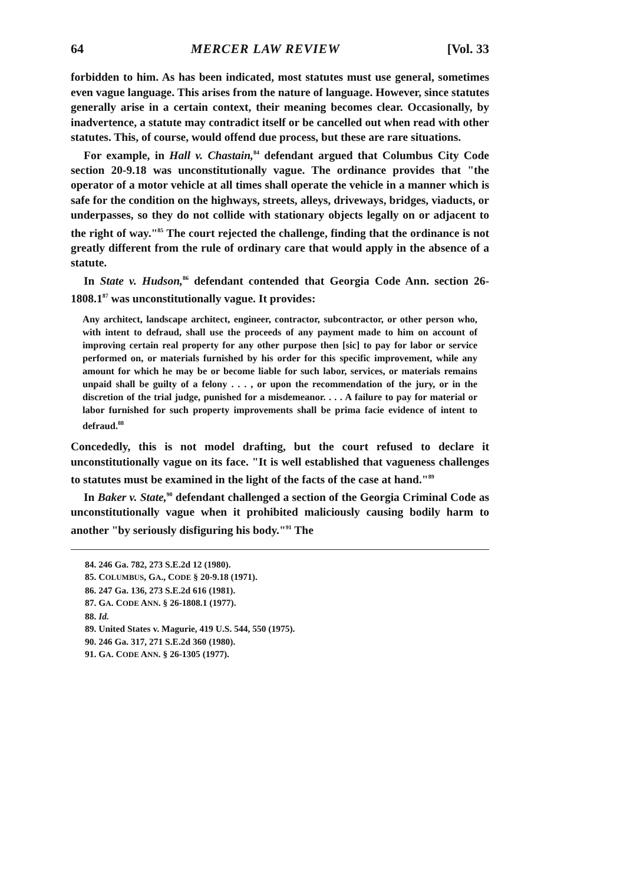64 MERCER LAW REVIEW [Vol. 33
forbidden to him. As has been indicated, most statutes must use general, sometimes even vague language. This arises from the nature of language. However, since statutes generally arise in a certain context, their meaning becomes clear. Occasionally, by inadvertence, a statute may contradict itself or be cancelled out when read with other statutes. This, of course, would offend due process, but these are rare situations.
For example, in Hall v. Chastain,<sup>84</sup> defendant argued that Columbus City Code section 20-9.18 was unconstitutionally vague. The ordinance provides that "the operator of a motor vehicle at all times shall operate the vehicle in a manner which is safe for the condition on the highways, streets, alleys, driveways, bridges, viaducts, or underpasses, so they do not collide with stationary objects legally on or adjacent to the right of way."<sup>85</sup> The court rejected the challenge, finding that the ordinance is not greatly different from the rule of ordinary care that would apply in the absence of a statute.
In State v. Hudson,<sup>86</sup> defendant contended that Georgia Code Ann. section 26-1808.1<sup>87</sup> was unconstitutionally vague. It provides:
Any architect, landscape architect, engineer, contractor, subcontractor, or other person who, with intent to defraud, shall use the proceeds of any payment made to him on account of improving certain real property for any other purpose then [sic] to pay for labor or service performed on, or materials furnished by his order for this specific improvement, while any amount for which he may be or become liable for such labor, services, or materials remains unpaid shall be guilty of a felony . . . , or upon the recommendation of the jury, or in the discretion of the trial judge, punished for a misdemeanor. . . . A failure to pay for material or labor furnished for such property improvements shall be prima facie evidence of intent to defraud.<sup>88</sup>
Concededly, this is not model drafting, but the court refused to declare it unconstitutionally vague on its face. "It is well established that vagueness challenges to statutes must be examined in the light of the facts of the case at hand."<sup>89</sup>
In Baker v. State,<sup>90</sup> defendant challenged a section of the Georgia Criminal Code as unconstitutionally vague when it prohibited maliciously causing bodily harm to another "by seriously disfiguring his body."<sup>91</sup> The
84. 246 Ga. 782, 273 S.E.2d 12 (1980).
85. COLUMBUS, GA., CODE § 20-9.18 (1971).
86. 247 Ga. 136, 273 S.E.2d 616 (1981).
87. GA. CODE ANN. § 26-1808.1 (1977).
88. Id.
89. United States v. Magurie, 419 U.S. 544, 550 (1975).
90. 246 Ga. 317, 271 S.E.2d 360 (1980).
91. GA. CODE ANN. § 26-1305 (1977).